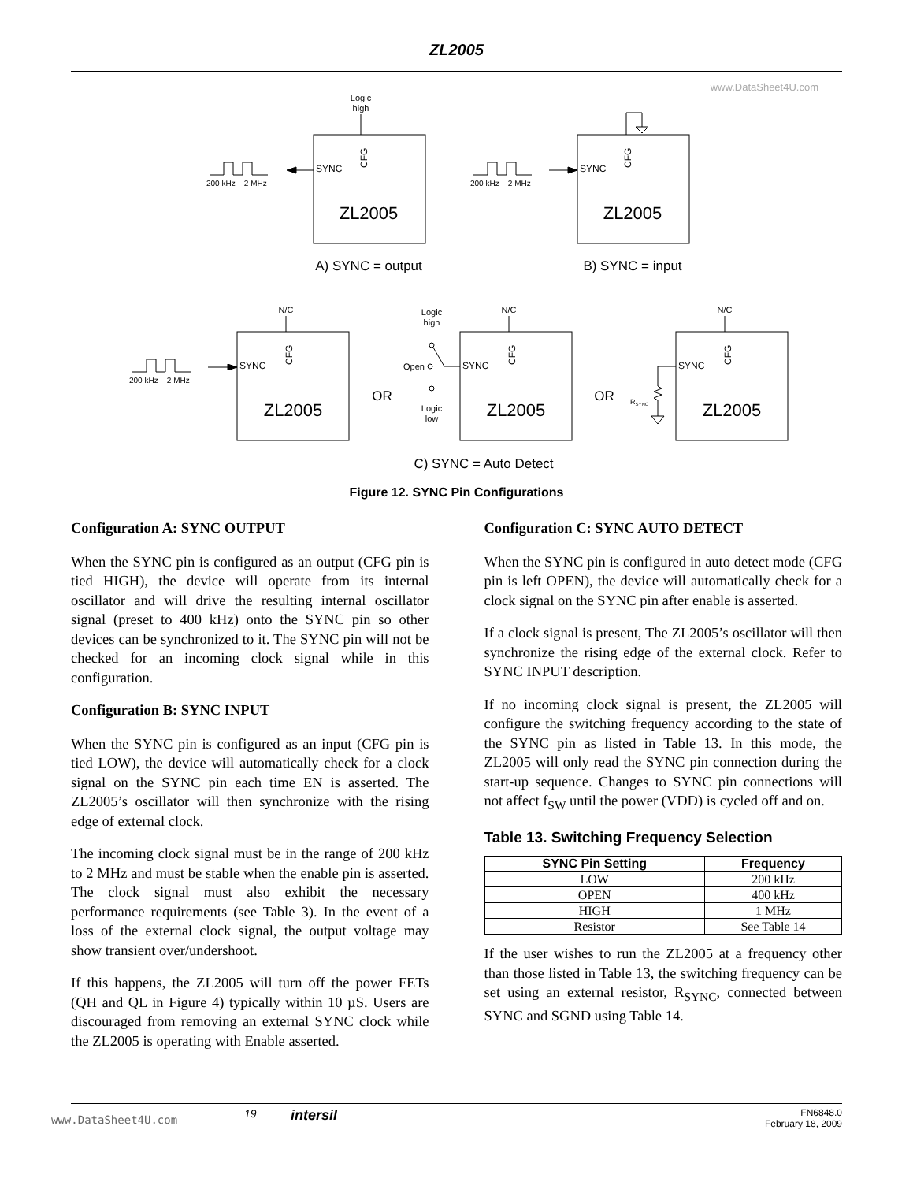ZL2005
www.DataSheet4U.com
Logic
high
SYNC
ZL2005
CFG
200 kHz – 2 MHz
A) SYNC = output
SYNC
ZL2005
CFG
200 kHz – 2 MHz
B) SYNC = input
N/C
SYNC
CFG
ZL2005
200 kHz – 2 MHz
OR
N/C
SYNC
CFG
ZL2005
Logic
high
Open
Logic
low
OR
N/C
SYNC
CFG
ZL2005
RSYNC
C) SYNC = Auto Detect
Figure 12. SYNC Pin Configurations
Configuration A: SYNC OUTPUT
When the SYNC pin is configured as an output (CFG pin is tied HIGH), the device will operate from its internal oscillator and will drive the resulting internal oscillator signal (preset to 400 kHz) onto the SYNC pin so other devices can be synchronized to it. The SYNC pin will not be checked for an incoming clock signal while in this configuration.
Configuration B: SYNC INPUT
When the SYNC pin is configured as an input (CFG pin is tied LOW), the device will automatically check for a clock signal on the SYNC pin each time EN is asserted. The ZL2005’s oscillator will then synchronize with the rising edge of external clock.
The incoming clock signal must be in the range of 200 kHz to 2 MHz and must be stable when the enable pin is asserted. The clock signal must also exhibit the necessary performance requirements (see Table 3). In the event of a loss of the external clock signal, the output voltage may show transient over/undershoot.
If this happens, the ZL2005 will turn off the power FETs (QH and QL in Figure 4) typically within 10 µS. Users are discouraged from removing an external SYNC clock while the ZL2005 is operating with Enable asserted.
Configuration C: SYNC AUTO DETECT
When the SYNC pin is configured in auto detect mode (CFG pin is left OPEN), the device will automatically check for a clock signal on the SYNC pin after enable is asserted.
If a clock signal is present, The ZL2005’s oscillator will then synchronize the rising edge of the external clock. Refer to SYNC INPUT description.
If no incoming clock signal is present, the ZL2005 will configure the switching frequency according to the state of the SYNC pin as listed in Table 13. In this mode, the ZL2005 will only read the SYNC pin connection during the start-up sequence. Changes to SYNC pin connections will not affect f<sub>SW</sub> until the power (VDD) is cycled off and on.
Table 13. Switching Frequency Selection
| SYNC Pin Setting | Frequency |
| --- | --- |
| LOW | 200 kHz |
| OPEN | 400 kHz |
| HIGH | 1 MHz |
| Resistor | See Table 14 |
If the user wishes to run the ZL2005 at a frequency other than those listed in Table 13, the switching frequency can be set using an external resistor, R<sub>SYNC</sub>, connected between SYNC and SGND using Table 14.
www.DataSheet4U.com
19
intersil
FN6848.0
February 18, 2009